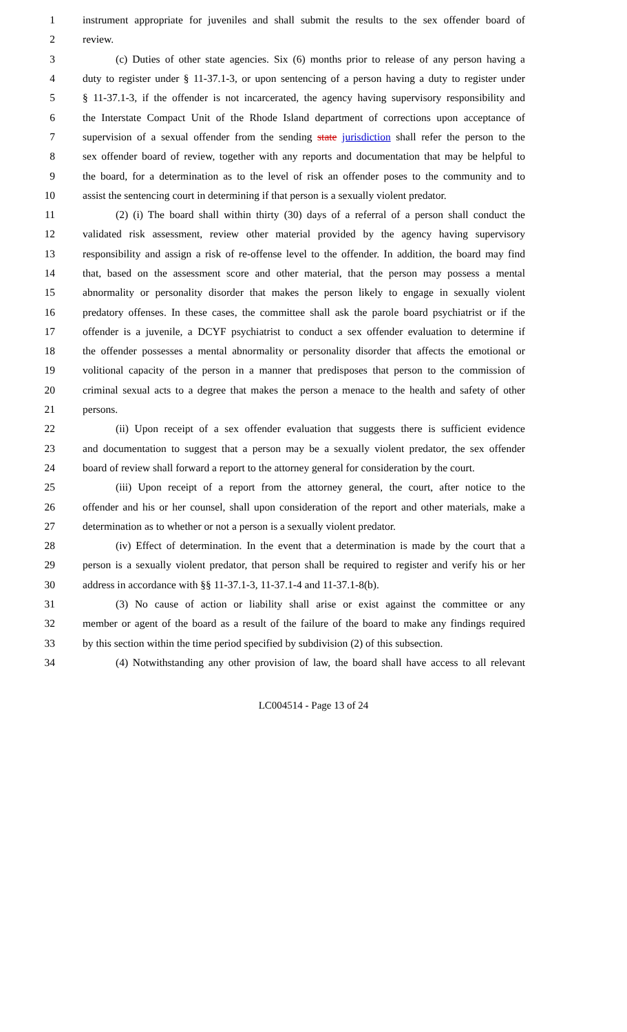1 instrument appropriate for juveniles and shall submit the results to the sex offender board of
2 review.
3 (c) Duties of other state agencies. Six (6) months prior to release of any person having a
4 duty to register under § 11-37.1-3, or upon sentencing of a person having a duty to register under
5 § 11-37.1-3, if the offender is not incarcerated, the agency having supervisory responsibility and
6 the Interstate Compact Unit of the Rhode Island department of corrections upon acceptance of
7 supervision of a sexual offender from the sending state jurisdiction shall refer the person to the
8 sex offender board of review, together with any reports and documentation that may be helpful to
9 the board, for a determination as to the level of risk an offender poses to the community and to
10 assist the sentencing court in determining if that person is a sexually violent predator.
11 (2) (i) The board shall within thirty (30) days of a referral of a person shall conduct the
12 validated risk assessment, review other material provided by the agency having supervisory
13 responsibility and assign a risk of re-offense level to the offender. In addition, the board may find
14 that, based on the assessment score and other material, that the person may possess a mental
15 abnormality or personality disorder that makes the person likely to engage in sexually violent
16 predatory offenses. In these cases, the committee shall ask the parole board psychiatrist or if the
17 offender is a juvenile, a DCYF psychiatrist to conduct a sex offender evaluation to determine if
18 the offender possesses a mental abnormality or personality disorder that affects the emotional or
19 volitional capacity of the person in a manner that predisposes that person to the commission of
20 criminal sexual acts to a degree that makes the person a menace to the health and safety of other
21 persons.
22 (ii) Upon receipt of a sex offender evaluation that suggests there is sufficient evidence
23 and documentation to suggest that a person may be a sexually violent predator, the sex offender
24 board of review shall forward a report to the attorney general for consideration by the court.
25 (iii) Upon receipt of a report from the attorney general, the court, after notice to the
26 offender and his or her counsel, shall upon consideration of the report and other materials, make a
27 determination as to whether or not a person is a sexually violent predator.
28 (iv) Effect of determination. In the event that a determination is made by the court that a
29 person is a sexually violent predator, that person shall be required to register and verify his or her
30 address in accordance with §§ 11-37.1-3, 11-37.1-4 and 11-37.1-8(b).
31 (3) No cause of action or liability shall arise or exist against the committee or any
32 member or agent of the board as a result of the failure of the board to make any findings required
33 by this section within the time period specified by subdivision (2) of this subsection.
34 (4) Notwithstanding any other provision of law, the board shall have access to all relevant
LC004514 - Page 13 of 24